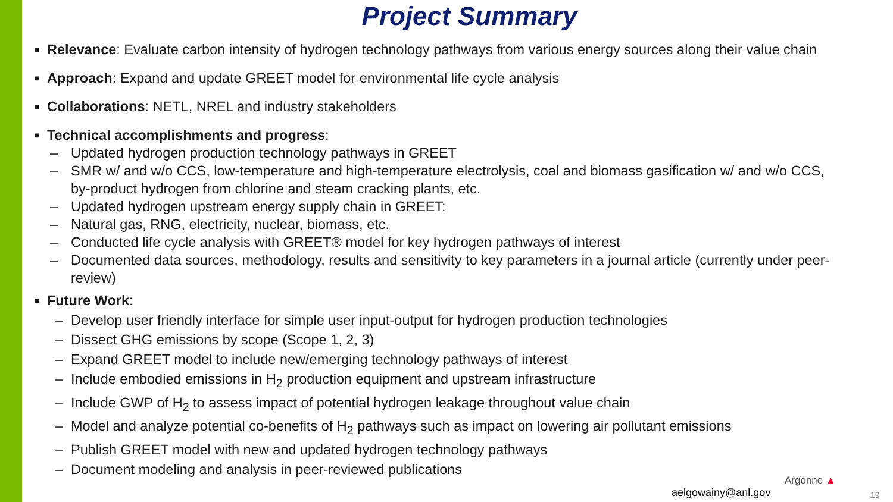Project Summary
■
Relevance: Evaluate carbon intensity of hydrogen technology pathways from various energy sources along their value chain
■
Approach: Expand and update GREET model for environmental life cycle analysis
■
Collaborations: NETL, NREL and industry stakeholders
■
Technical accomplishments and progress:
– Updated hydrogen production technology pathways in GREET
– SMR w/ and w/o CCS, low-temperature and high-temperature electrolysis, coal and biomass gasification w/ and w/o CCS, by-product hydrogen from chlorine and steam cracking plants, etc.
– Updated hydrogen upstream energy supply chain in GREET:
– Natural gas, RNG, electricity, nuclear, biomass, etc.
– Conducted life cycle analysis with GREET® model for key hydrogen pathways of interest
– Documented data sources, methodology, results and sensitivity to key parameters in a journal article (currently under peer-review)
■
Future Work:
– Develop user friendly interface for simple user input-output for hydrogen production technologies
– Dissect GHG emissions by scope (Scope 1, 2, 3)
– Expand GREET model to include new/emerging technology pathways of interest
– Include embodied emissions in H<sub>2</sub> production equipment and upstream infrastructure
– Include GWP of H<sub>2</sub> to assess impact of potential hydrogen leakage throughout value chain
– Model and analyze potential co-benefits of H<sub>2</sub> pathways such as impact on lowering air pollutant emissions
– Publish GREET model with new and updated hydrogen technology pathways
– Document modeling and analysis in peer-reviewed publications
aelgowainy@anl.gov
Argonne ▲
19